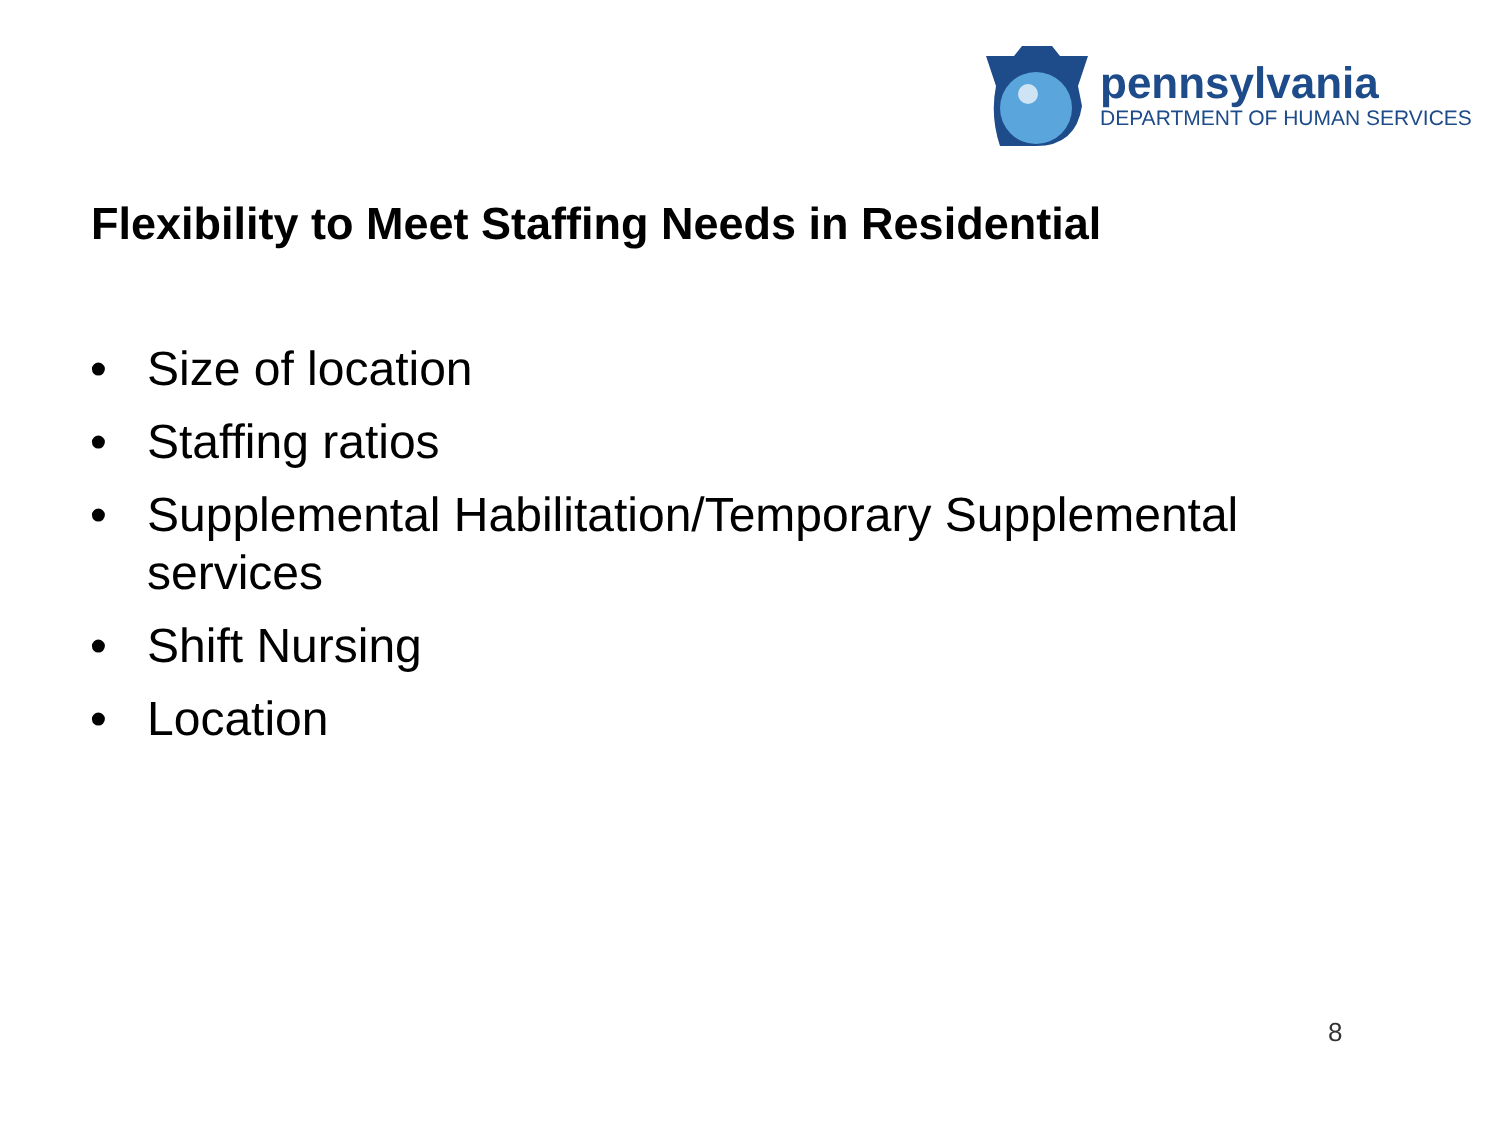pennsylvania
DEPARTMENT OF HUMAN SERVICES
Flexibility to Meet Staffing Needs in Residential
• Size of location
• Staffing ratios
• Supplemental Habilitation/Temporary Supplemental services
• Shift Nursing
• Location
8